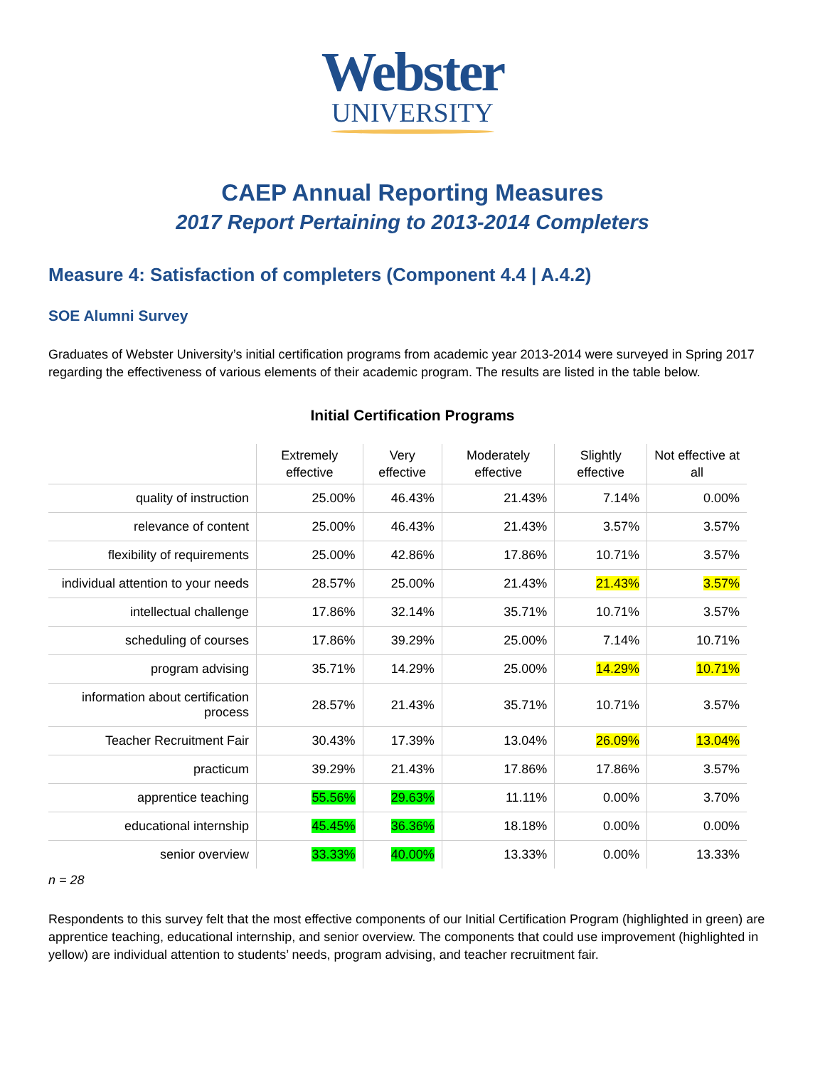Webster
UNIVERSITY
CAEP Annual Reporting Measures
2017 Report Pertaining to 2013-2014 Completers
Measure 4: Satisfaction of completers (Component 4.4 | A.4.2)
SOE Alumni Survey
Graduates of Webster University’s initial certification programs from academic year 2013-2014 were surveyed in Spring 2017 regarding the effectiveness of various elements of their academic program. The results are listed in the table below.
Initial Certification Programs
| | Extremely effective | Very effective | Moderately effective | Slightly effective | Not effective at all |
| --- | --- | --- | --- | --- | --- |
| quality of instruction | 25.00% | 46.43% | 21.43% | 7.14% | 0.00% |
| relevance of content | 25.00% | 46.43% | 21.43% | 3.57% | 3.57% |
| flexibility of requirements | 25.00% | 42.86% | 17.86% | 10.71% | 3.57% |
| individual attention to your needs | 28.57% | 25.00% | 21.43% | 21.43% | 3.57% |
| intellectual challenge | 17.86% | 32.14% | 35.71% | 10.71% | 3.57% |
| scheduling of courses | 17.86% | 39.29% | 25.00% | 7.14% | 10.71% |
| program advising | 35.71% | 14.29% | 25.00% | 14.29% | 10.71% |
| information about certification process | 28.57% | 21.43% | 35.71% | 10.71% | 3.57% |
| Teacher Recruitment Fair | 30.43% | 17.39% | 13.04% | 26.09% | 13.04% |
| practicum | 39.29% | 21.43% | 17.86% | 17.86% | 3.57% |
| apprentice teaching | 55.56% | 29.63% | 11.11% | 0.00% | 3.70% |
| educational internship | 45.45% | 36.36% | 18.18% | 0.00% | 0.00% |
| senior overview | 33.33% | 40.00% | 13.33% | 0.00% | 13.33% |
n = 28
Respondents to this survey felt that the most effective components of our Initial Certification Program (highlighted in green) are apprentice teaching, educational internship, and senior overview. The components that could use improvement (highlighted in yellow) are individual attention to students’ needs, program advising, and teacher recruitment fair.